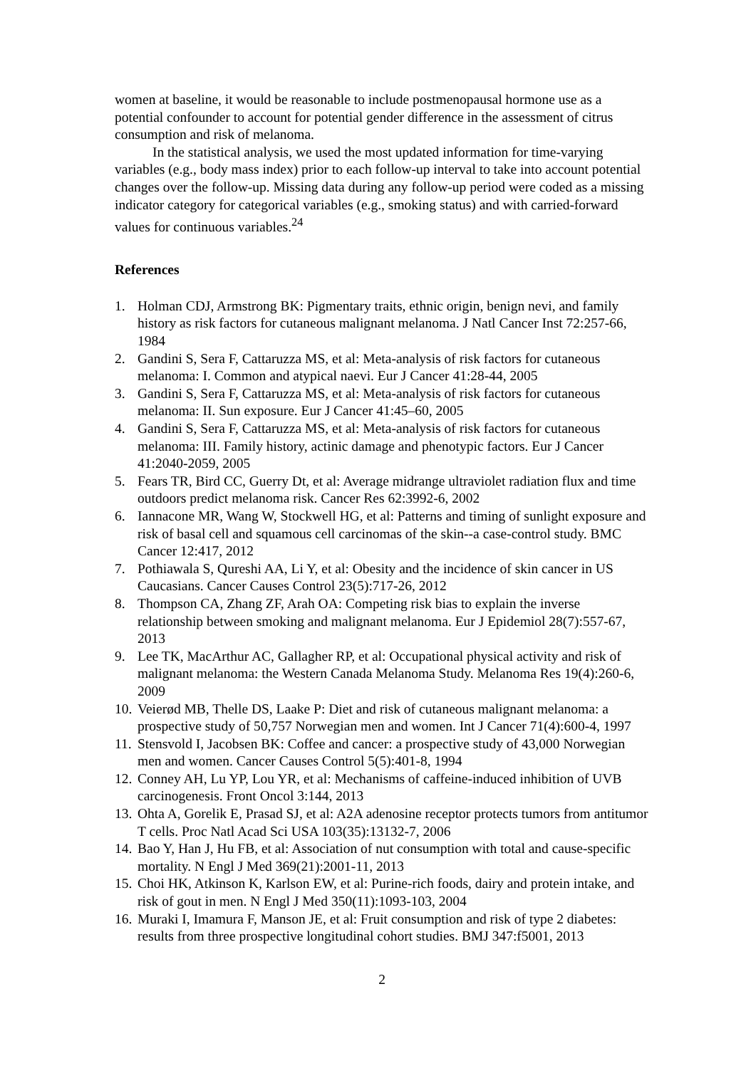women at baseline, it would be reasonable to include postmenopausal hormone use as a potential confounder to account for potential gender difference in the assessment of citrus consumption and risk of melanoma.
In the statistical analysis, we used the most updated information for time-varying variables (e.g., body mass index) prior to each follow-up interval to take into account potential changes over the follow-up. Missing data during any follow-up period were coded as a missing indicator category for categorical variables (e.g., smoking status) and with carried-forward values for continuous variables.<sup>24</sup>
References
1. Holman CDJ, Armstrong BK: Pigmentary traits, ethnic origin, benign nevi, and family history as risk factors for cutaneous malignant melanoma. J Natl Cancer Inst 72:257-66, 1984
2. Gandini S, Sera F, Cattaruzza MS, et al: Meta-analysis of risk factors for cutaneous melanoma: I. Common and atypical naevi. Eur J Cancer 41:28-44, 2005
3. Gandini S, Sera F, Cattaruzza MS, et al: Meta-analysis of risk factors for cutaneous melanoma: II. Sun exposure. Eur J Cancer 41:45–60, 2005
4. Gandini S, Sera F, Cattaruzza MS, et al: Meta-analysis of risk factors for cutaneous melanoma: III. Family history, actinic damage and phenotypic factors. Eur J Cancer 41:2040-2059, 2005
5. Fears TR, Bird CC, Guerry Dt, et al: Average midrange ultraviolet radiation flux and time outdoors predict melanoma risk. Cancer Res 62:3992-6, 2002
6. Iannacone MR, Wang W, Stockwell HG, et al: Patterns and timing of sunlight exposure and risk of basal cell and squamous cell carcinomas of the skin--a case-control study. BMC Cancer 12:417, 2012
7. Pothiawala S, Qureshi AA, Li Y, et al: Obesity and the incidence of skin cancer in US Caucasians. Cancer Causes Control 23(5):717-26, 2012
8. Thompson CA, Zhang ZF, Arah OA: Competing risk bias to explain the inverse relationship between smoking and malignant melanoma. Eur J Epidemiol 28(7):557-67, 2013
9. Lee TK, MacArthur AC, Gallagher RP, et al: Occupational physical activity and risk of malignant melanoma: the Western Canada Melanoma Study. Melanoma Res 19(4):260-6, 2009
10. Veierød MB, Thelle DS, Laake P: Diet and risk of cutaneous malignant melanoma: a prospective study of 50,757 Norwegian men and women. Int J Cancer 71(4):600-4, 1997
11. Stensvold I, Jacobsen BK: Coffee and cancer: a prospective study of 43,000 Norwegian men and women. Cancer Causes Control 5(5):401-8, 1994
12. Conney AH, Lu YP, Lou YR, et al: Mechanisms of caffeine-induced inhibition of UVB carcinogenesis. Front Oncol 3:144, 2013
13. Ohta A, Gorelik E, Prasad SJ, et al: A2A adenosine receptor protects tumors from antitumor T cells. Proc Natl Acad Sci USA 103(35):13132-7, 2006
14. Bao Y, Han J, Hu FB, et al: Association of nut consumption with total and cause-specific mortality. N Engl J Med 369(21):2001-11, 2013
15. Choi HK, Atkinson K, Karlson EW, et al: Purine-rich foods, dairy and protein intake, and risk of gout in men. N Engl J Med 350(11):1093-103, 2004
16. Muraki I, Imamura F, Manson JE, et al: Fruit consumption and risk of type 2 diabetes: results from three prospective longitudinal cohort studies. BMJ 347:f5001, 2013
2